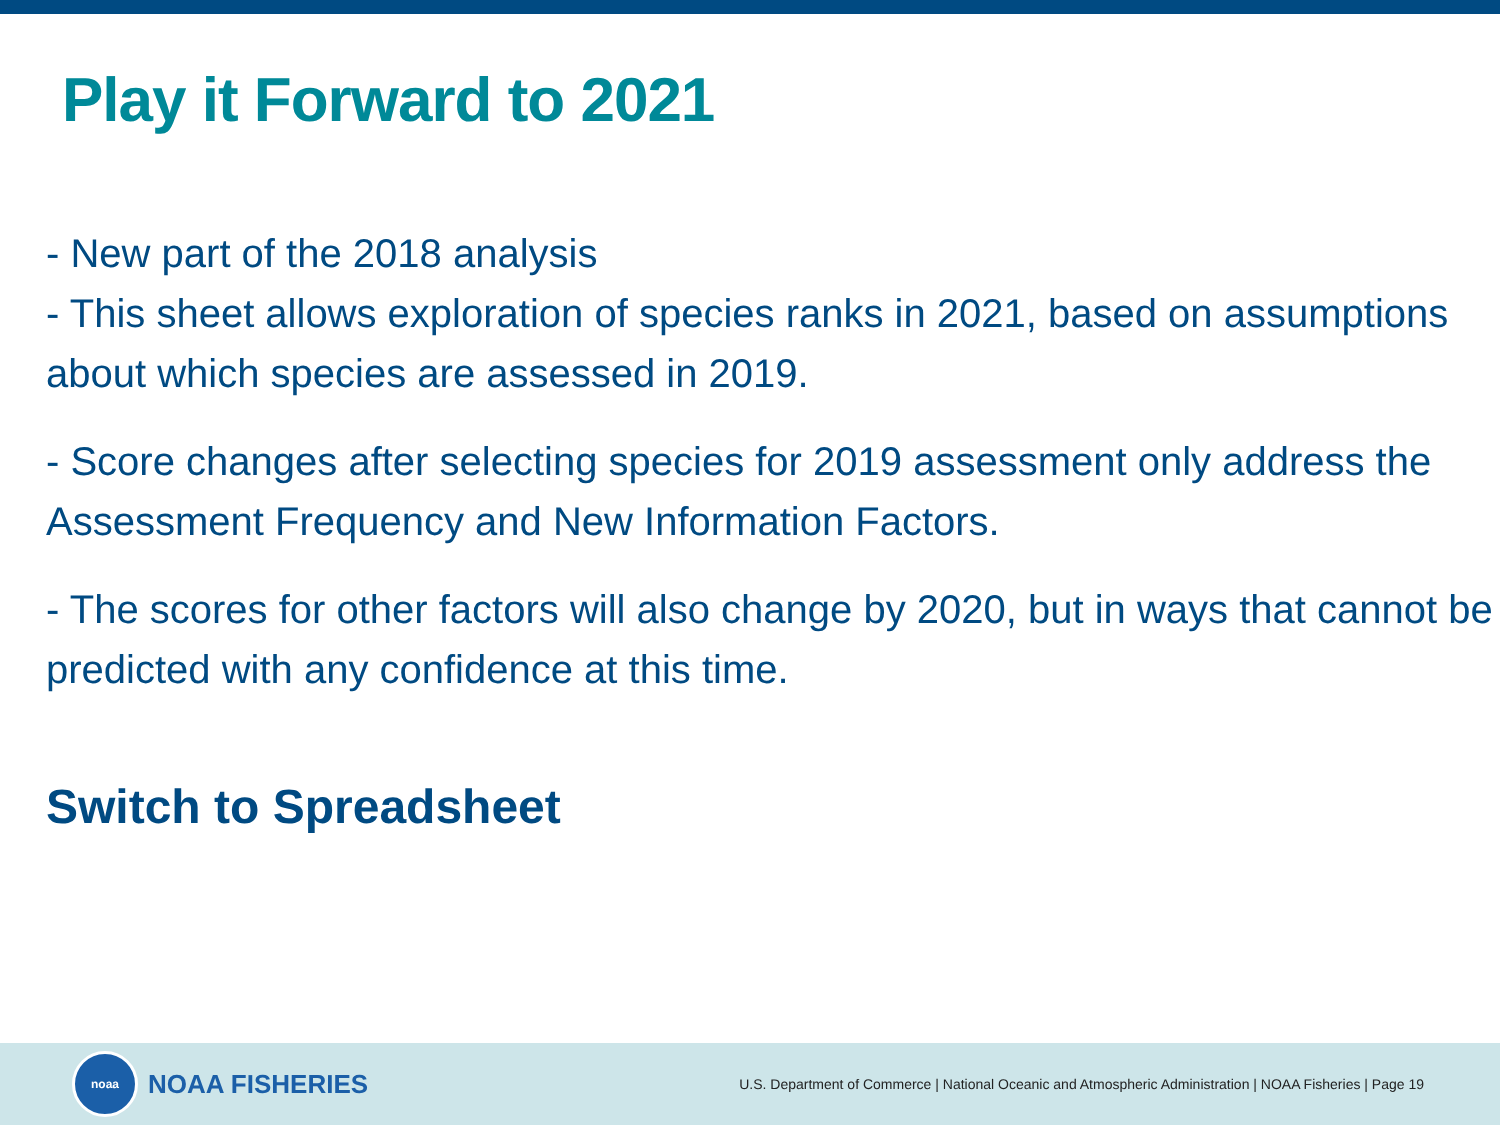Play it Forward to 2021
- New part of the 2018 analysis
- This sheet allows exploration of species ranks in 2021, based on assumptions about which species are assessed in 2019.
- Score changes after selecting species for 2019 assessment only address the Assessment Frequency and New Information Factors.
- The scores for other factors will also change by 2020, but in ways that cannot be predicted with any confidence at this time.
Switch to Spreadsheet
noaa
NOAA FISHERIES
U.S. Department of Commerce | National Oceanic and Atmospheric Administration | NOAA Fisheries | Page 19